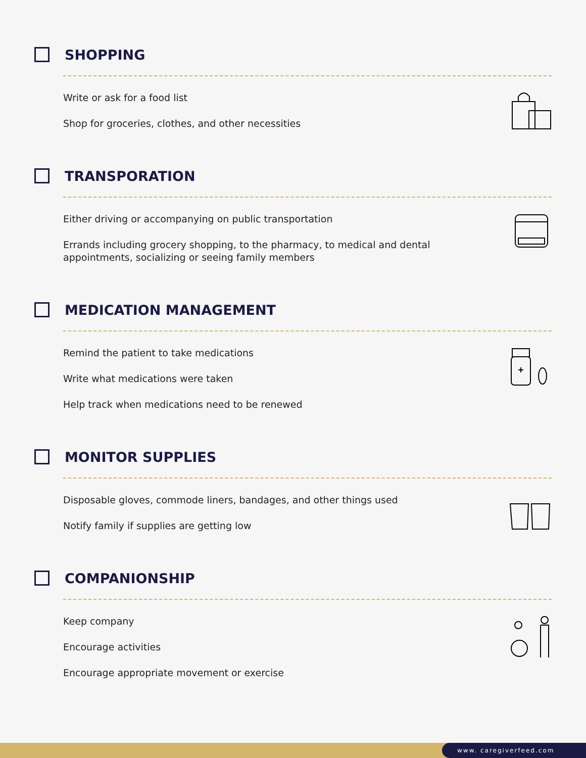SHOPPING
Write or ask for a food list
Shop for groceries, clothes, and other necessities
TRANSPORATION
Either driving or accompanying on public transportation
Errands including grocery shopping, to the pharmacy, to medical and dental appointments, socializing or seeing family members
MEDICATION MANAGEMENT
Remind the patient to take medications
Write what medications were taken
Help track when medications need to be renewed
MONITOR SUPPLIES
Disposable gloves, commode liners, bandages, and other things used
Notify family if supplies are getting low
COMPANIONSHIP
Keep company
Encourage activities
Encourage appropriate movement or exercise
www. caregiverfeed.com